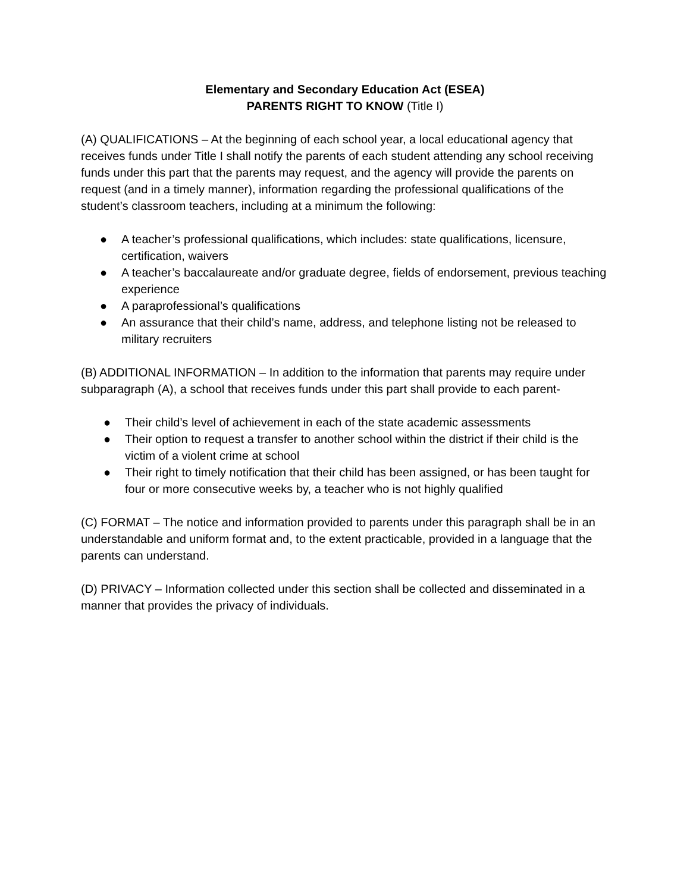Elementary and Secondary Education Act (ESEA)
PARENTS RIGHT TO KNOW (Title I)
(A) QUALIFICATIONS – At the beginning of each school year, a local educational agency that receives funds under Title I shall notify the parents of each student attending any school receiving funds under this part that the parents may request, and the agency will provide the parents on request (and in a timely manner), information regarding the professional qualifications of the student’s classroom teachers, including at a minimum the following:
● A teacher’s professional qualifications, which includes: state qualifications, licensure, certification, waivers
● A teacher’s baccalaureate and/or graduate degree, fields of endorsement, previous teaching experience
● A paraprofessional’s qualifications
● An assurance that their child’s name, address, and telephone listing not be released to military recruiters
(B) ADDITIONAL INFORMATION – In addition to the information that parents may require under subparagraph (A), a school that receives funds under this part shall provide to each parent-
● Their child’s level of achievement in each of the state academic assessments
● Their option to request a transfer to another school within the district if their child is the victim of a violent crime at school
● Their right to timely notification that their child has been assigned, or has been taught for four or more consecutive weeks by, a teacher who is not highly qualified
(C) FORMAT – The notice and information provided to parents under this paragraph shall be in an understandable and uniform format and, to the extent practicable, provided in a language that the parents can understand.
(D) PRIVACY – Information collected under this section shall be collected and disseminated in a manner that provides the privacy of individuals.